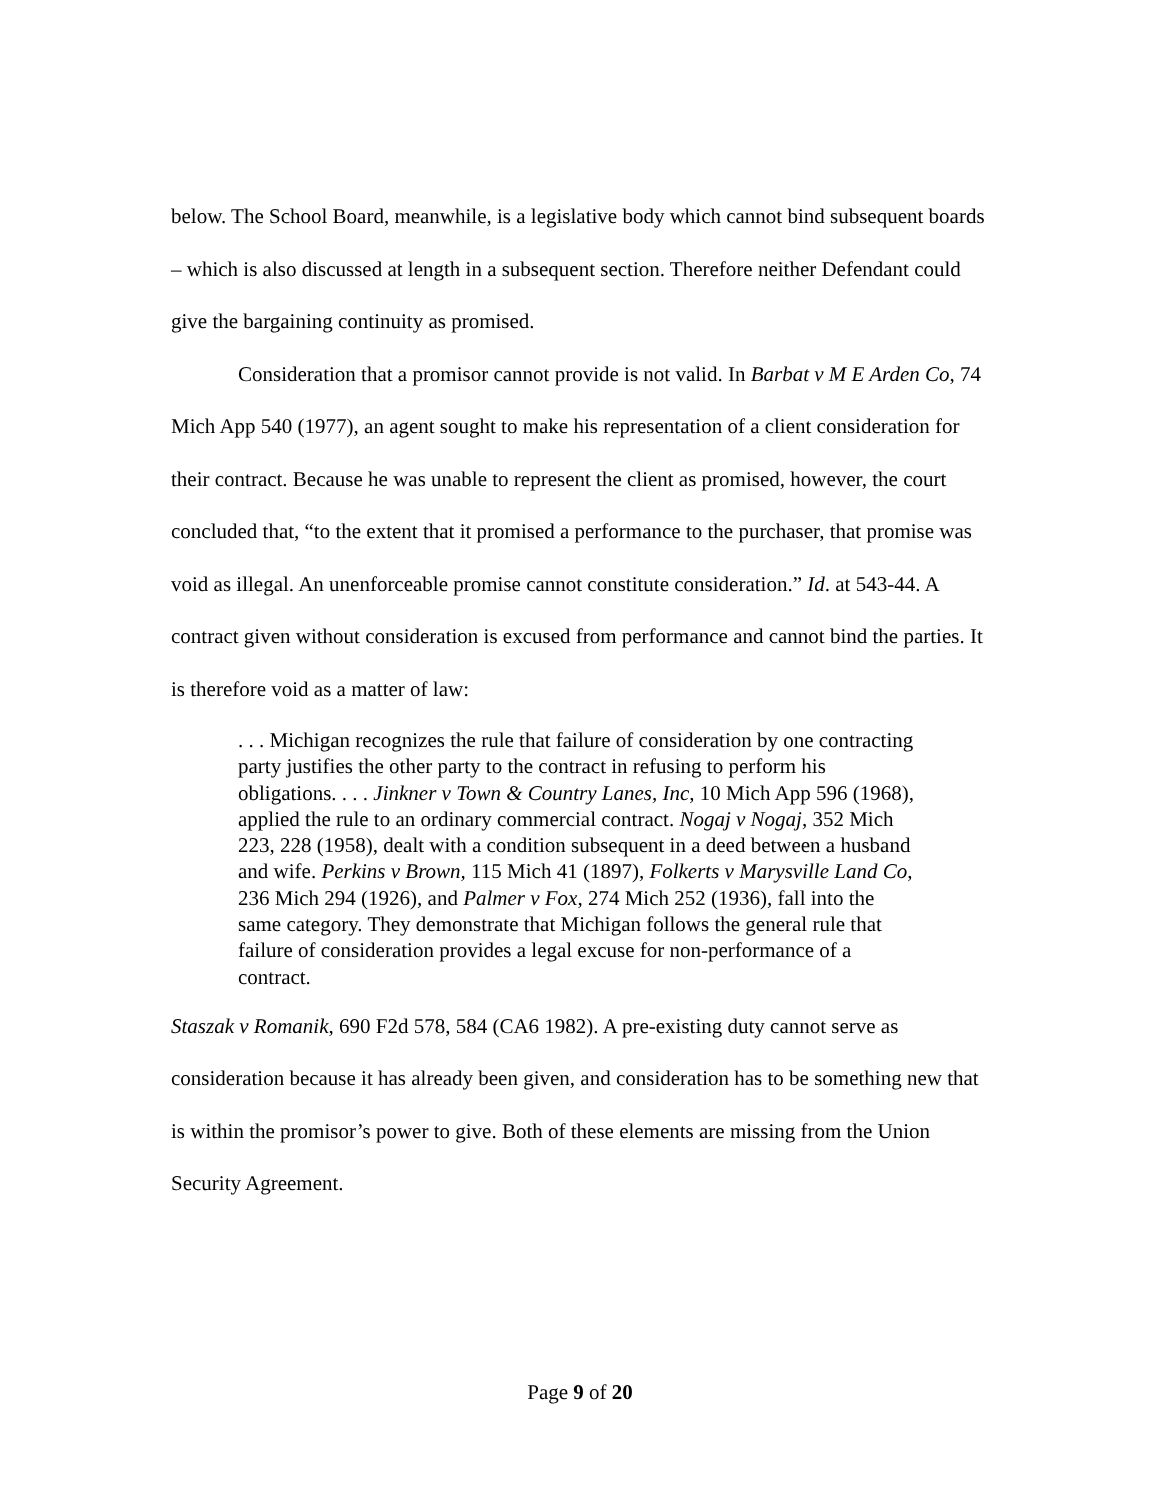below. The School Board, meanwhile, is a legislative body which cannot bind subsequent boards – which is also discussed at length in a subsequent section. Therefore neither Defendant could give the bargaining continuity as promised.
Consideration that a promisor cannot provide is not valid. In Barbat v M E Arden Co, 74 Mich App 540 (1977), an agent sought to make his representation of a client consideration for their contract. Because he was unable to represent the client as promised, however, the court concluded that, “to the extent that it promised a performance to the purchaser, that promise was void as illegal. An unenforceable promise cannot constitute consideration.” Id. at 543-44. A contract given without consideration is excused from performance and cannot bind the parties. It is therefore void as a matter of law:
. . . Michigan recognizes the rule that failure of consideration by one contracting party justifies the other party to the contract in refusing to perform his obligations. . . . Jinkner v Town & Country Lanes, Inc, 10 Mich App 596 (1968), applied the rule to an ordinary commercial contract. Nogaj v Nogaj, 352 Mich 223, 228 (1958), dealt with a condition subsequent in a deed between a husband and wife. Perkins v Brown, 115 Mich 41 (1897), Folkerts v Marysville Land Co, 236 Mich 294 (1926), and Palmer v Fox, 274 Mich 252 (1936), fall into the same category. They demonstrate that Michigan follows the general rule that failure of consideration provides a legal excuse for non-performance of a contract.
Staszak v Romanik, 690 F2d 578, 584 (CA6 1982). A pre-existing duty cannot serve as consideration because it has already been given, and consideration has to be something new that is within the promisor’s power to give. Both of these elements are missing from the Union Security Agreement.
Page 9 of 20